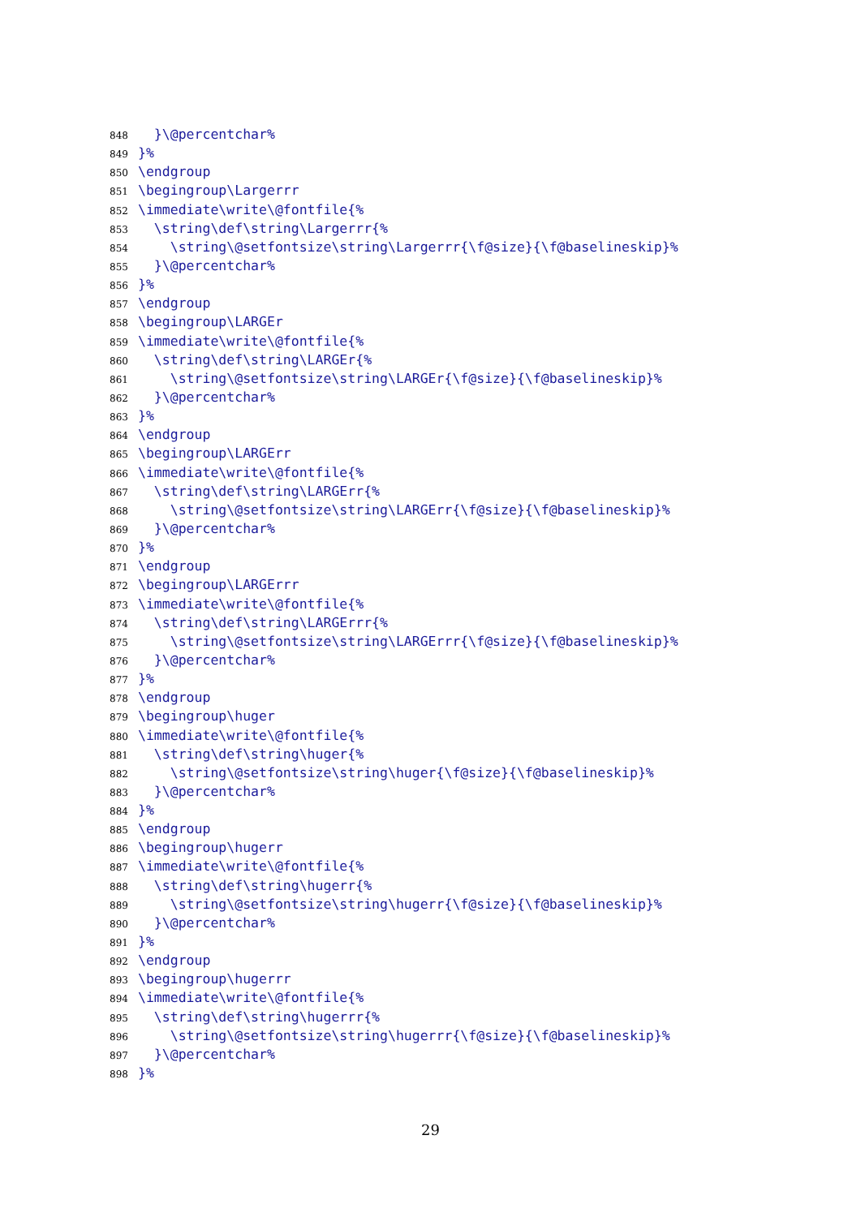848 }\@percentchar%
849 }%
850 \endgroup
851 \begingroup\Largerrr
852 \immediate\write\@fontfile{%
853 \string\def\string\Largerrr{%
854 \string\@setfontsize\string\Largerrr{\f@size}{\f@baselineskip}%
855 }\@percentchar%
856 }%
857 \endgroup
858 \begingroup\LARGEr
859 \immediate\write\@fontfile{%
860 \string\def\string\LARGEr{%
861 \string\@setfontsize\string\LARGEr{\f@size}{\f@baselineskip}%
862 }\@percentchar%
863 }%
864 \endgroup
865 \begingroup\LARGErr
866 \immediate\write\@fontfile{%
867 \string\def\string\LARGErr{%
868 \string\@setfontsize\string\LARGErr{\f@size}{\f@baselineskip}%
869 }\@percentchar%
870 }%
871 \endgroup
872 \begingroup\LARGErrr
873 \immediate\write\@fontfile{%
874 \string\def\string\LARGErrr{%
875 \string\@setfontsize\string\LARGErrr{\f@size}{\f@baselineskip}%
876 }\@percentchar%
877 }%
878 \endgroup
879 \begingroup\huger
880 \immediate\write\@fontfile{%
881 \string\def\string\huger{%
882 \string\@setfontsize\string\huger{\f@size}{\f@baselineskip}%
883 }\@percentchar%
884 }%
885 \endgroup
886 \begingroup\hugerr
887 \immediate\write\@fontfile{%
888 \string\def\string\hugerr{%
889 \string\@setfontsize\string\hugerr{\f@size}{\f@baselineskip}%
890 }\@percentchar%
891 }%
892 \endgroup
893 \begingroup\hugerrr
894 \immediate\write\@fontfile{%
895 \string\def\string\hugerrr{%
896 \string\@setfontsize\string\hugerrr{\f@size}{\f@baselineskip}%
897 }\@percentchar%
898 }%
29